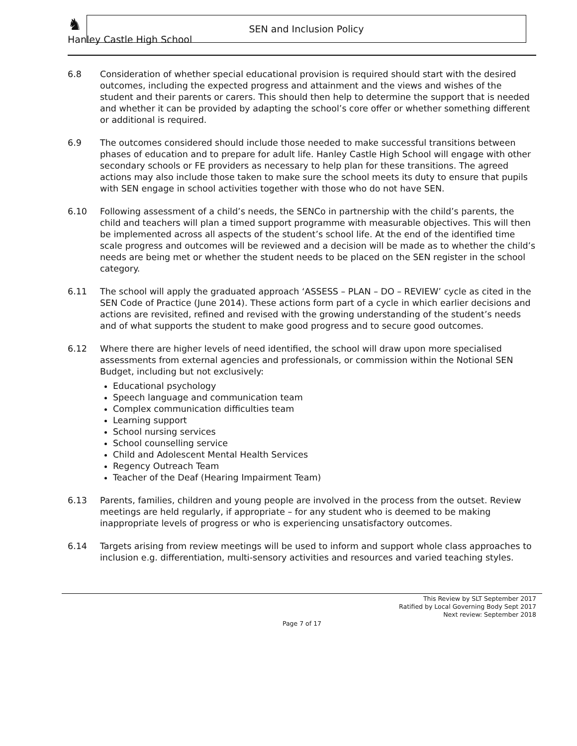Hanley Castle High School
♞
SEN and Inclusion Policy
6.8 Consideration of whether special educational provision is required should start with the desired outcomes, including the expected progress and attainment and the views and wishes of the student and their parents or carers. This should then help to determine the support that is needed and whether it can be provided by adapting the school’s core offer or whether something different or additional is required.
6.9 The outcomes considered should include those needed to make successful transitions between phases of education and to prepare for adult life. Hanley Castle High School will engage with other secondary schools or FE providers as necessary to help plan for these transitions. The agreed actions may also include those taken to make sure the school meets its duty to ensure that pupils with SEN engage in school activities together with those who do not have SEN.
6.10 Following assessment of a child’s needs, the SENCo in partnership with the child’s parents, the child and teachers will plan a timed support programme with measurable objectives. This will then be implemented across all aspects of the student’s school life. At the end of the identified time scale progress and outcomes will be reviewed and a decision will be made as to whether the child’s needs are being met or whether the student needs to be placed on the SEN register in the school category.
6.11 The school will apply the graduated approach ‘ASSESS – PLAN – DO – REVIEW’ cycle as cited in the SEN Code of Practice (June 2014). These actions form part of a cycle in which earlier decisions and actions are revisited, refined and revised with the growing understanding of the student’s needs and of what supports the student to make good progress and to secure good outcomes.
6.12 Where there are higher levels of need identified, the school will draw upon more specialised assessments from external agencies and professionals, or commission within the Notional SEN Budget, including but not exclusively:
Educational psychology
Speech language and communication team
Complex communication difficulties team
Learning support
School nursing services
School counselling service
Child and Adolescent Mental Health Services
Regency Outreach Team
Teacher of the Deaf (Hearing Impairment Team)
6.13 Parents, families, children and young people are involved in the process from the outset. Review meetings are held regularly, if appropriate – for any student who is deemed to be making inappropriate levels of progress or who is experiencing unsatisfactory outcomes.
6.14 Targets arising from review meetings will be used to inform and support whole class approaches to inclusion e.g. differentiation, multi-sensory activities and resources and varied teaching styles.
This Review by SLT September 2017
Ratified by Local Governing Body Sept 2017
Next review: September 2018
Page 7 of 17